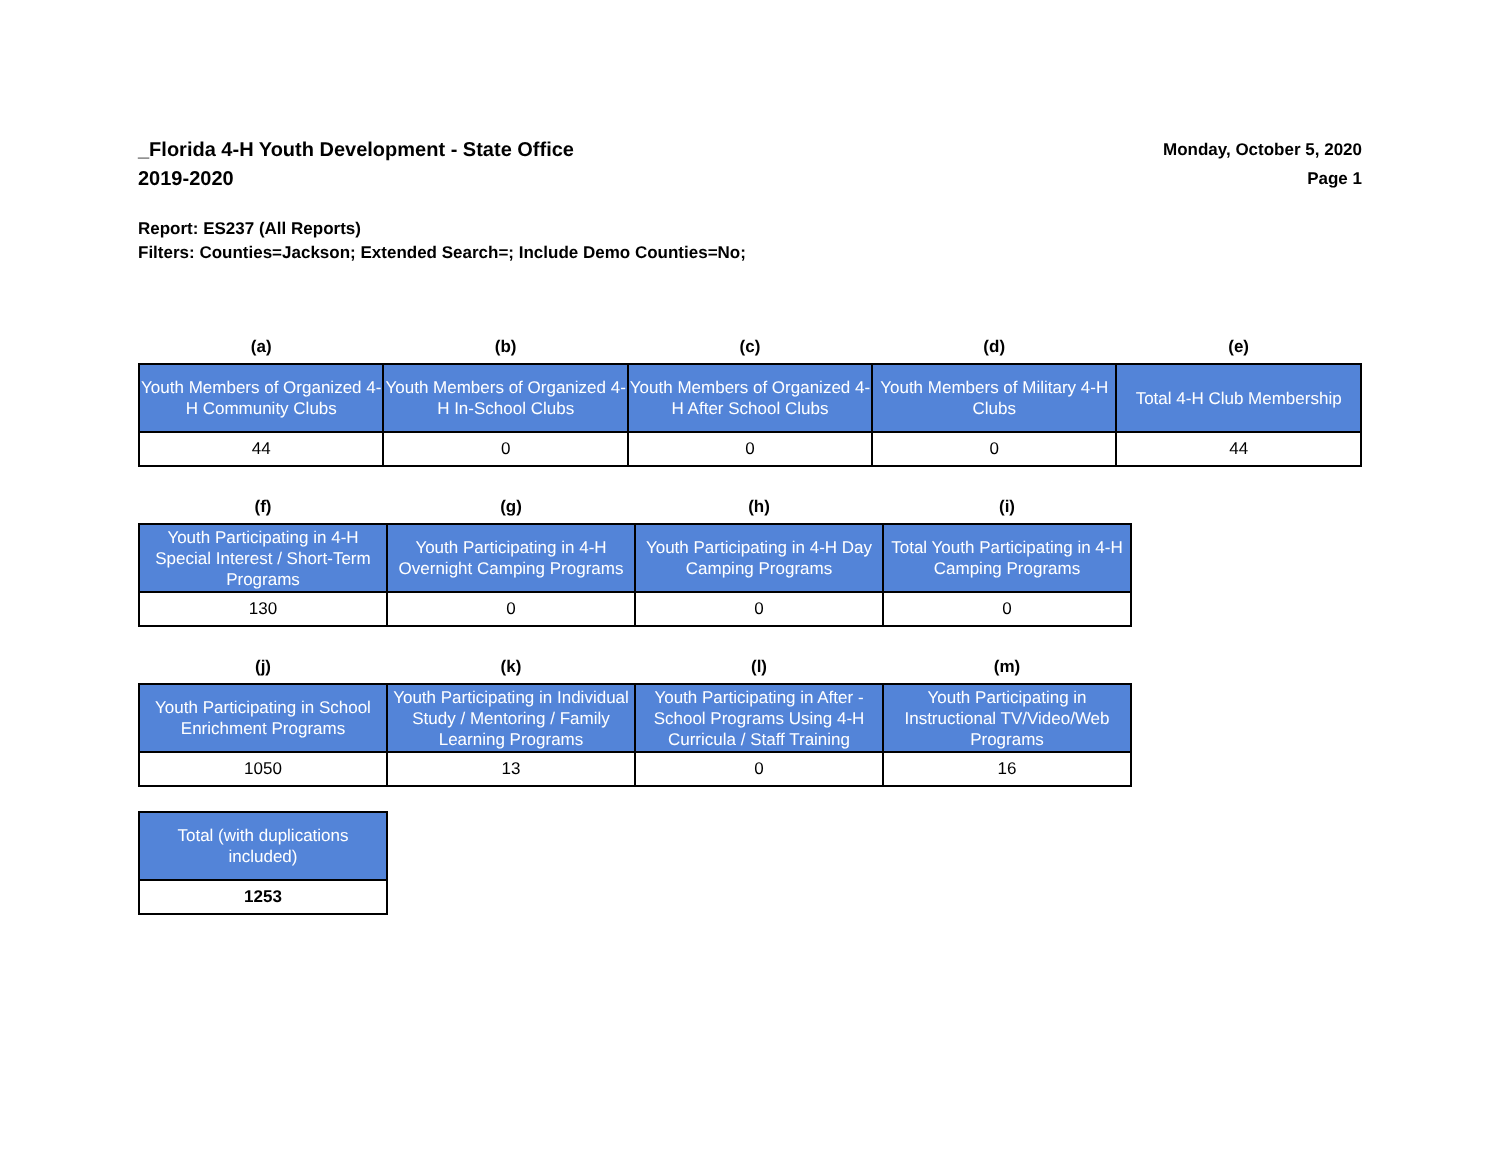_Florida 4-H Youth Development - State Office
2019-2020
Monday, October 5, 2020
Page 1
Report: ES237 (All Reports)
Filters: Counties=Jackson; Extended Search=; Include Demo Counties=No;
| (a) | (b) | (c) | (d) | (e) |
| --- | --- | --- | --- | --- |
| Youth Members of Organized 4-H Community Clubs | Youth Members of Organized 4-H In-School Clubs | Youth Members of Organized 4-H After School Clubs | Youth Members of Military 4-H Clubs | Total 4-H Club Membership |
| 44 | 0 | 0 | 0 | 44 |
| (f) | (g) | (h) | (i) |
| --- | --- | --- | --- |
| Youth Participating in 4-H Special Interest / Short-Term Programs | Youth Participating in 4-H Overnight Camping Programs | Youth Participating in 4-H Day Camping Programs | Total Youth Participating in 4-H Camping Programs |
| 130 | 0 | 0 | 0 |
| (j) | (k) | (l) | (m) |
| --- | --- | --- | --- |
| Youth Participating in School Enrichment Programs | Youth Participating in Individual Study / Mentoring / Family Learning Programs | Youth Participating in After -School Programs Using 4-H Curricula / Staff Training | Youth Participating in Instructional TV/Video/Web Programs |
| 1050 | 13 | 0 | 16 |
| Total (with duplications included) |
| 1253 |